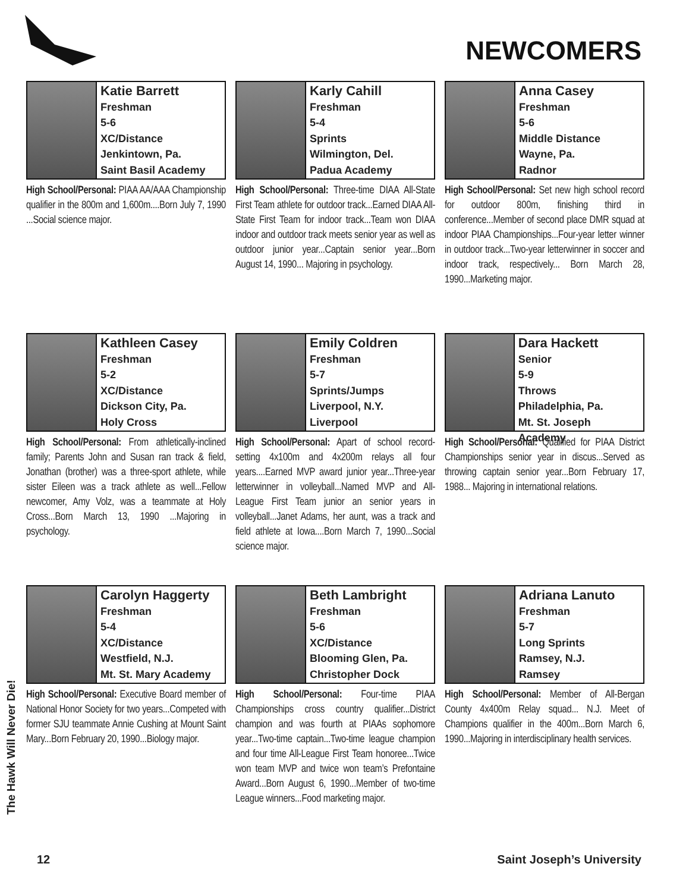NEWCOMERS
Katie Barrett
Freshman
5-6
XC/Distance
Jenkintown, Pa.
Saint Basil Academy
High School/Personal: PIAA AA/AAA Championship qualifier in the 800m and 1,600m....Born July 7, 1990 ...Social science major.
Karly Cahill
Freshman
5-4
Sprints
Wilmington, Del.
Padua Academy
High School/Personal: Three-time DIAA All-State First Team athlete for outdoor track...Earned DIAA All-State First Team for indoor track...Team won DIAA indoor and outdoor track meets senior year as well as outdoor junior year...Captain senior year...Born August 14, 1990... Majoring in psychology.
Anna Casey
Freshman
5-6
Middle Distance
Wayne, Pa.
Radnor
High School/Personal: Set new high school record for outdoor 800m, finishing third in conference...Member of second place DMR squad at indoor PIAA Championships...Four-year letter winner in outdoor track...Two-year letterwinner in soccer and indoor track, respectively... Born March 28, 1990...Marketing major.
Kathleen Casey
Freshman
5-2
XC/Distance
Dickson City, Pa.
Holy Cross
High School/Personal: From athletically-inclined family; Parents John and Susan ran track & field, Jonathan (brother) was a three-sport athlete, while sister Eileen was a track athlete as well...Fellow newcomer, Amy Volz, was a teammate at Holy Cross...Born March 13, 1990 ...Majoring in psychology.
Emily Coldren
Freshman
5-7
Sprints/Jumps
Liverpool, N.Y.
Liverpool
High School/Personal: Apart of school record-setting 4x100m and 4x200m relays all four years....Earned MVP award junior year...Three-year letterwinner in volleyball...Named MVP and All-League First Team junior an senior years in volleyball...Janet Adams, her aunt, was a track and field athlete at Iowa....Born March 7, 1990...Social science major.
Dara Hackett
Senior
5-9
Throws
Philadelphia, Pa.
Mt. St. Joseph Academy
High School/Personal: Qualified for PIAA District Championships senior year in discus...Served as throwing captain senior year...Born February 17, 1988... Majoring in international relations.
Carolyn Haggerty
Freshman
5-4
XC/Distance
Westfield, N.J.
Mt. St. Mary Academy
High School/Personal: Executive Board member of National Honor Society for two years...Competed with former SJU teammate Annie Cushing at Mount Saint Mary...Born February 20, 1990...Biology major.
Beth Lambright
Freshman
5-6
XC/Distance
Blooming Glen, Pa.
Christopher Dock
High School/Personal: Four-time PIAA Championships cross country qualifier...District champion and was fourth at PIAAs sophomore year...Two-time captain...Two-time league champion and four time All-League First Team honoree...Twice won team MVP and twice won team’s Prefontaine Award...Born August 6, 1990...Member of two-time League winners...Food marketing major.
Adriana Lanuto
Freshman
5-7
Long Sprints
Ramsey, N.J.
Ramsey
High School/Personal: Member of All-Bergan County 4x400m Relay squad... N.J. Meet of Champions qualifier in the 400m...Born March 6, 1990...Majoring in interdisciplinary health services.
The Hawk Will Never Die!
12 Saint Joseph’s University